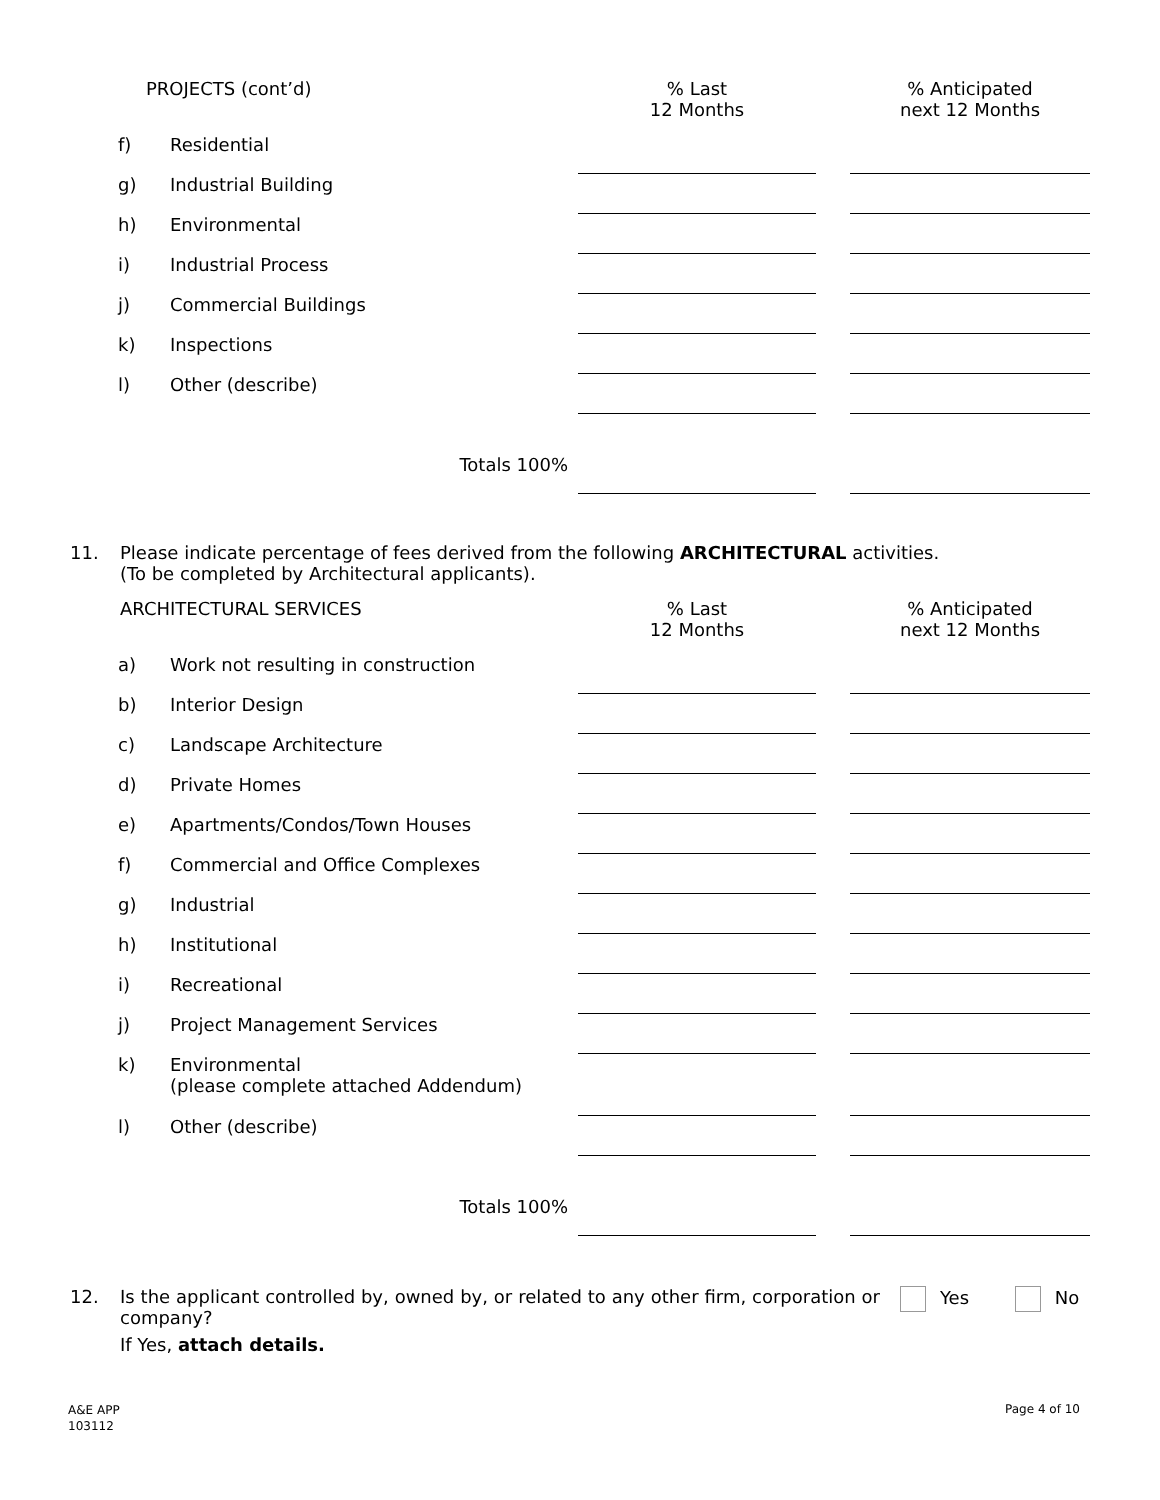| PROJECTS (cont’d) | | % Last 12 Months | | % Anticipated next 12 Months |
| f) | Residential | | | |
| g) | Industrial Building | | | |
| h) | Environmental | | | |
| i) | Industrial Process | | | |
| j) | Commercial Buildings | | | |
| k) | Inspections | | | |
| l) | Other (describe) | | | |
| Totals 100% | | | | |
11. Please indicate percentage of fees derived from the following ARCHITECTURAL activities.
(To be completed by Architectural applicants).
| ARCHITECTURAL SERVICES | | % Last 12 Months | | % Anticipated next 12 Months |
| a) | Work not resulting in construction | | | |
| b) | Interior Design | | | |
| c) | Landscape Architecture | | | |
| d) | Private Homes | | | |
| e) | Apartments/Condos/Town Houses | | | |
| f) | Commercial and Office Complexes | | | |
| g) | Industrial | | | |
| h) | Institutional | | | |
| i) | Recreational | | | |
| j) | Project Management Services | | | |
| k) | Environmental (please complete attached Addendum) | | | |
| l) | Other (describe) | | | |
| Totals 100% | | | | |
12. Is the applicant controlled by, owned by, or related to any other firm, corporation or company?
If Yes, attach details.
Yes No
A&E APP
103112
Page 4 of 10